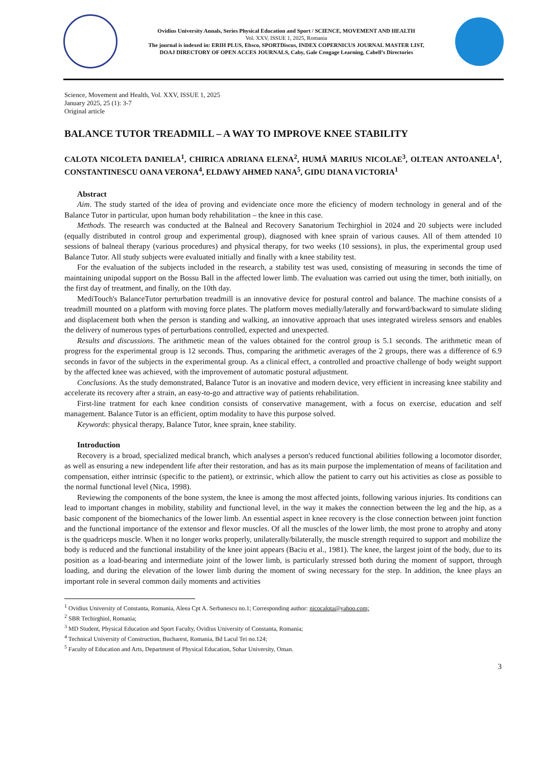Ovidius University Annals, Series Physical Education and Sport / SCIENCE, MOVEMENT AND HEALTH
Vol. XXV, ISSUE 1, 2025, Romania
The journal is indexed in: ERIH PLUS, Ebsco, SPORTDiscus, INDEX COPERNICUS JOURNAL MASTER LIST,
DOAJ DIRECTORY OF OPEN ACCES JOURNALS, Caby, Gale Cengage Learning, Cabell’s Directories
Science, Movement and Health, Vol. XXV, ISSUE 1, 2025
January 2025, 25 (1): 3-7
Original article
BALANCE TUTOR TREADMILL – A WAY TO IMPROVE KNEE STABILITY
CALOTA NICOLETA DANIELA<sup>1</sup>, CHIRICA ADRIANA ELENA<sup>2</sup>, HUMĂ MARIUS NICOLAE<sup>3</sup>, OLTEAN ANTOANELA<sup>1</sup>, CONSTANTINESCU OANA VERONA<sup>4</sup>, ELDAWY AHMED NANA<sup>5</sup>, GIDU DIANA VICTORIA<sup>1</sup>
Abstract
Aim. The study started of the idea of proving and evidenciate once more the eficiency of modern technology in general and of the Balance Tutor in particular, upon human body rehabilitation – the knee in this case.
Methods. The research was conducted at the Balneal and Recovery Sanatorium Techirghiol in 2024 and 20 subjects were included (equally distributed in control group and experimental group), diagnosed with knee sprain of various causes. All of them attended 10 sessions of balneal therapy (various procedures) and physical therapy, for two weeks (10 sessions), in plus, the experimental group used Balance Tutor. All study subjects were evaluated initially and finally with a knee stability test.
For the evaluation of the subjects included in the research, a stability test was used, consisting of measuring in seconds the time of maintaining unipodal support on the Bossu Ball in the affected lower limb. The evaluation was carried out using the timer, both initially, on the first day of treatment, and finally, on the 10th day.
MediTouch's BalanceTutor perturbation treadmill is an innovative device for postural control and balance. The machine consists of a treadmill mounted on a platform with moving force plates. The platform moves medially/laterally and forward/backward to simulate sliding and displacement both when the person is standing and walking, an innovative approach that uses integrated wireless sensors and enables the delivery of numerous types of perturbations controlled, expected and unexpected.
Results and discussions. The arithmetic mean of the values obtained for the control group is 5.1 seconds. The arithmetic mean of progress for the experimental group is 12 seconds. Thus, comparing the arithmetic averages of the 2 groups, there was a difference of 6.9 seconds in favor of the subjects in the experimental group. As a clinical effect, a controlled and proactive challenge of body weight support by the affected knee was achieved, with the improvement of automatic postural adjustment.
Conclusions. As the study demonstrated, Balance Tutor is an inovative and modern device, very efficient in increasing knee stability and accelerate its recovery after a strain, an easy-to-go and attractive way of patients rehabilitation.
First-line tratment for each knee condition consists of conservative management, with a focus on exercise, education and self management. Balance Tutor is an efficient, optim modality to have this purpose solved.
Keywords: physical therapy, Balance Tutor, knee sprain, knee stability.
Introduction
Recovery is a broad, specialized medical branch, which analyses a person's reduced functional abilities following a locomotor disorder, as well as ensuring a new independent life after their restoration, and has as its main purpose the implementation of means of facilitation and compensation, either intrinsic (specific to the patient), or extrinsic, which allow the patient to carry out his activities as close as possible to the normal functional level (Nica, 1998).
Reviewing the components of the bone system, the knee is among the most affected joints, following various injuries. Its conditions can lead to important changes in mobility, stability and functional level, in the way it makes the connection between the leg and the hip, as a basic component of the biomechanics of the lower limb. An essential aspect in knee recovery is the close connection between joint function and the functional importance of the extensor and flexor muscles. Of all the muscles of the lower limb, the most prone to atrophy and atony is the quadriceps muscle. When it no longer works properly, unilaterally/bilaterally, the muscle strength required to support and mobilize the body is reduced and the functional instability of the knee joint appears (Baciu et al., 1981). The knee, the largest joint of the body, due to its position as a load-bearing and intermediate joint of the lower limb, is particularly stressed both during the moment of support, through loading, and during the elevation of the lower limb during the moment of swing necessary for the step. In addition, the knee plays an important role in several common daily moments and activities
<sup>1</sup> Ovidius University of Constanta, Romania, Aleea Cpt A. Serbanescu no.1; Corresponding author: nicocalota@yahoo.com;
<sup>2</sup> SBR Techirghiol, Romania;
<sup>3</sup> MD Student, Physical Education and Sport Faculty, Ovidius University of Constanta, Romania;
<sup>4</sup> Technical University of Construction, Bucharest, Romania, Bd Lacul Tei no.124;
<sup>5</sup> Faculty of Education and Arts, Department of Physical Education, Sohar University, Oman.
3